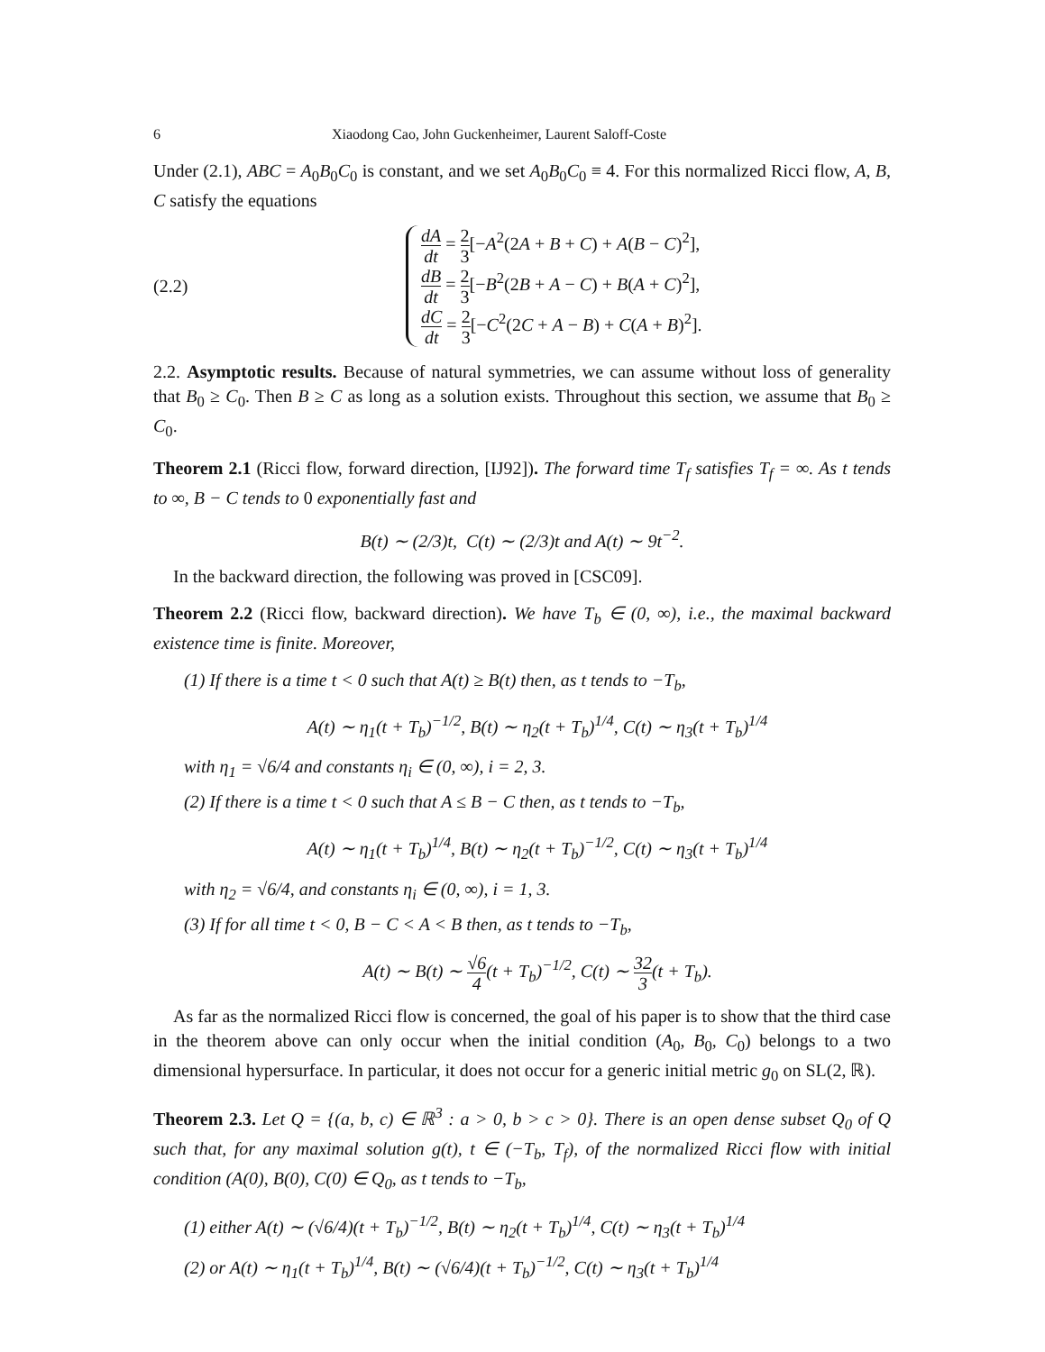6 Xiaodong Cao, John Guckenheimer, Laurent Saloff-Coste
Under (2.1), ABC = A<sub>0</sub>B<sub>0</sub>C<sub>0</sub> is constant, and we set A<sub>0</sub>B<sub>0</sub>C<sub>0</sub> ≡ 4. For this normalized Ricci flow, A, B, C satisfy the equations
(2.2)
dA dt = 2 3[−A<sup>2</sup>(2A + B + C) + A(B − C)<sup>2</sup>],
dB dt = 2 3[−B<sup>2</sup>(2B + A − C) + B(A + C)<sup>2</sup>],
dC dt = 2 3[−C<sup>2</sup>(2C + A − B) + C(A + B)<sup>2</sup>].
2.2. Asymptotic results. Because of natural symmetries, we can assume without loss of generality that B<sub>0</sub> ≥ C<sub>0</sub>. Then B ≥ C as long as a solution exists. Throughout this section, we assume that B<sub>0</sub> ≥ C<sub>0</sub>.
Theorem 2.1 (Ricci flow, forward direction, [IJ92]). The forward time T<sub>f</sub> satisfies T<sub>f</sub> = ∞. As t tends to ∞, B − C tends to 0 exponentially fast and
B(t) ∼ (2/3)t, C(t) ∼ (2/3)t and A(t) ∼ 9t<sup>−2</sup>.
In the backward direction, the following was proved in [CSC09].
Theorem 2.2 (Ricci flow, backward direction). We have T<sub>b</sub> ∈ (0, ∞), i.e., the maximal backward existence time is finite. Moreover,
(1) If there is a time t < 0 such that A(t) ≥ B(t) then, as t tends to −T<sub>b</sub>,
A(t) ∼ η<sub>1</sub>(t + T<sub>b</sub>)<sup>−1/2</sup>, B(t) ∼ η<sub>2</sub>(t + T<sub>b</sub>)<sup>1/4</sup>, C(t) ∼ η<sub>3</sub>(t + T<sub>b</sub>)<sup>1/4</sup>
with η<sub>1</sub> = √6/4 and constants η<sub>i</sub> ∈ (0, ∞), i = 2, 3.
(2) If there is a time t < 0 such that A ≤ B − C then, as t tends to −T<sub>b</sub>,
A(t) ∼ η<sub>1</sub>(t + T<sub>b</sub>)<sup>1/4</sup>, B(t) ∼ η<sub>2</sub>(t + T<sub>b</sub>)<sup>−1/2</sup>, C(t) ∼ η<sub>3</sub>(t + T<sub>b</sub>)<sup>1/4</sup>
with η<sub>2</sub> = √6/4, and constants η<sub>i</sub> ∈ (0, ∞), i = 1, 3.
(3) If for all time t < 0, B − C < A < B then, as t tends to −T<sub>b</sub>,
A(t) ∼ B(t) ∼ √6 4(t + T<sub>b</sub>)<sup>−1/2</sup>, C(t) ∼ 32 3(t + T<sub>b</sub>).
As far as the normalized Ricci flow is concerned, the goal of his paper is to show that the third case in the theorem above can only occur when the initial condition (A<sub>0</sub>, B<sub>0</sub>, C<sub>0</sub>) belongs to a two dimensional hypersurface. In particular, it does not occur for a generic initial metric g<sub>0</sub> on SL(2, ℝ).
Theorem 2.3. Let Q = {(a, b, c) ∈ ℝ<sup>3</sup> : a > 0, b > c > 0}. There is an open dense subset Q<sub>0</sub> of Q such that, for any maximal solution g(t), t ∈ (−T<sub>b</sub>, T<sub>f</sub>), of the normalized Ricci flow with initial condition (A(0), B(0), C(0) ∈ Q<sub>0</sub>, as t tends to −T<sub>b</sub>,
(1) either A(t) ∼ (√6/4)(t + T<sub>b</sub>)<sup>−1/2</sup>, B(t) ∼ η<sub>2</sub>(t + T<sub>b</sub>)<sup>1/4</sup>, C(t) ∼ η<sub>3</sub>(t + T<sub>b</sub>)<sup>1/4</sup>
(2) or A(t) ∼ η<sub>1</sub>(t + T<sub>b</sub>)<sup>1/4</sup>, B(t) ∼ (√6/4)(t + T<sub>b</sub>)<sup>−1/2</sup>, C(t) ∼ η<sub>3</sub>(t + T<sub>b</sub>)<sup>1/4</sup>